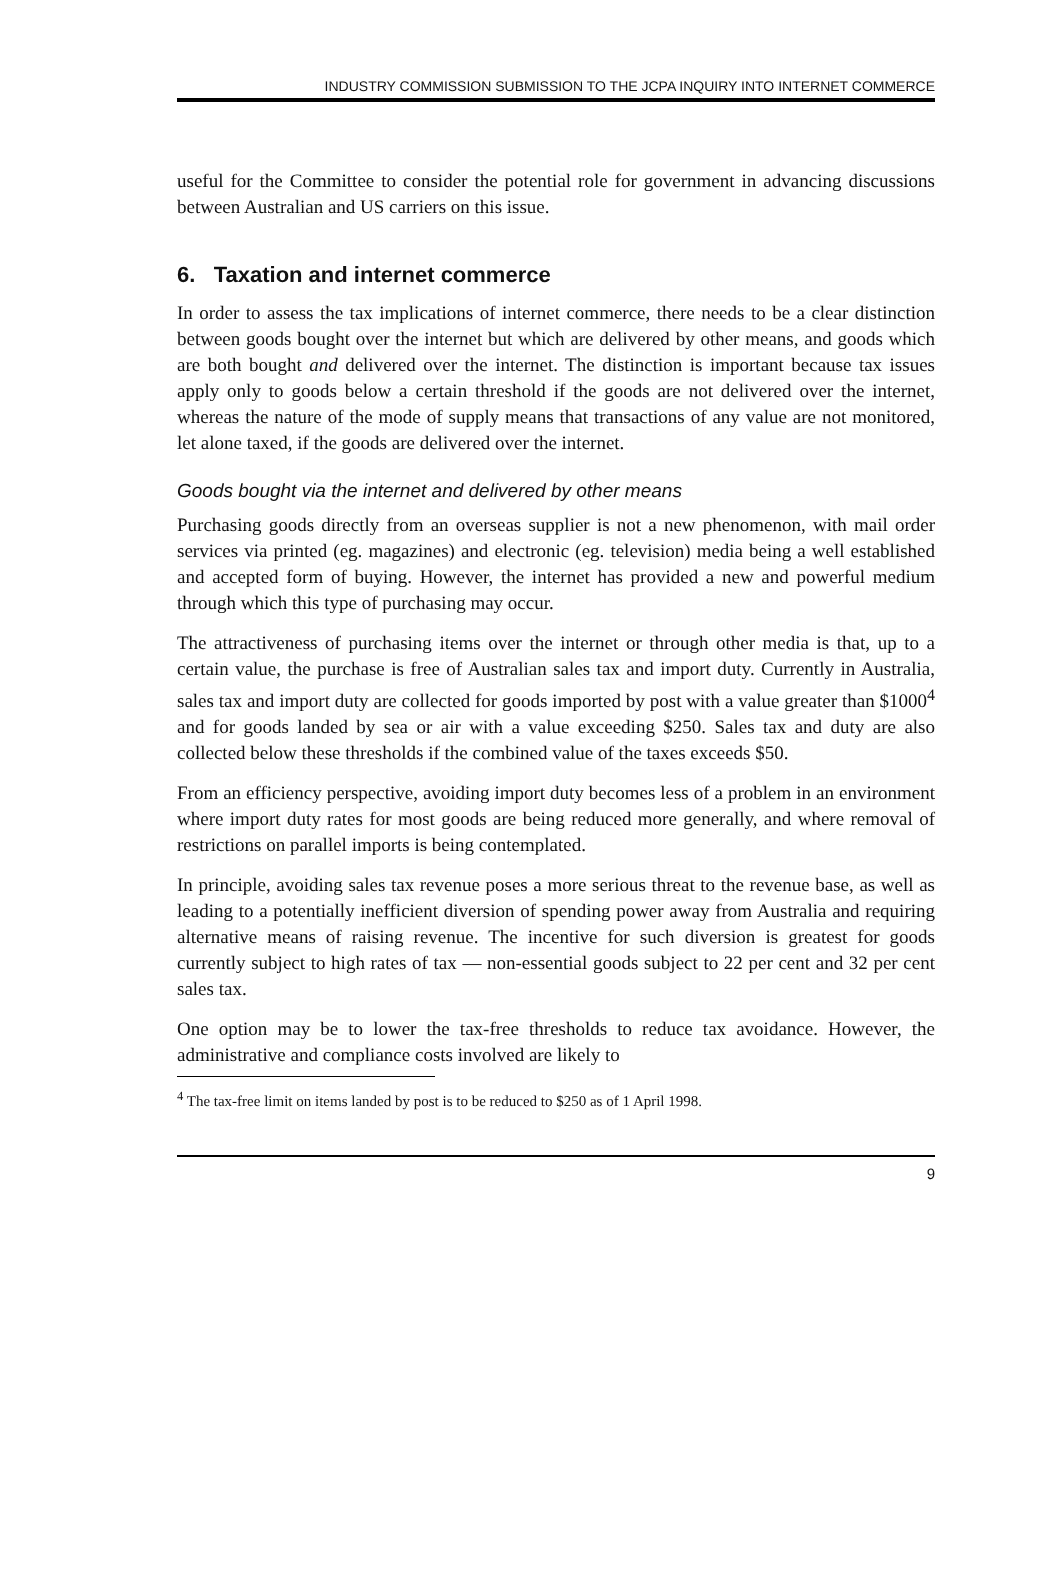INDUSTRY COMMISSION SUBMISSION TO THE JCPA INQUIRY INTO INTERNET COMMERCE
useful for the Committee to consider the potential role for government in advancing discussions between Australian and US carriers on this issue.
6. Taxation and internet commerce
In order to assess the tax implications of internet commerce, there needs to be a clear distinction between goods bought over the internet but which are delivered by other means, and goods which are both bought and delivered over the internet. The distinction is important because tax issues apply only to goods below a certain threshold if the goods are not delivered over the internet, whereas the nature of the mode of supply means that transactions of any value are not monitored, let alone taxed, if the goods are delivered over the internet.
Goods bought via the internet and delivered by other means
Purchasing goods directly from an overseas supplier is not a new phenomenon, with mail order services via printed (eg. magazines) and electronic (eg. television) media being a well established and accepted form of buying. However, the internet has provided a new and powerful medium through which this type of purchasing may occur.
The attractiveness of purchasing items over the internet or through other media is that, up to a certain value, the purchase is free of Australian sales tax and import duty. Currently in Australia, sales tax and import duty are collected for goods imported by post with a value greater than $1000<sup>4</sup> and for goods landed by sea or air with a value exceeding $250. Sales tax and duty are also collected below these thresholds if the combined value of the taxes exceeds $50.
From an efficiency perspective, avoiding import duty becomes less of a problem in an environment where import duty rates for most goods are being reduced more generally, and where removal of restrictions on parallel imports is being contemplated.
In principle, avoiding sales tax revenue poses a more serious threat to the revenue base, as well as leading to a potentially inefficient diversion of spending power away from Australia and requiring alternative means of raising revenue. The incentive for such diversion is greatest for goods currently subject to high rates of tax — non-essential goods subject to 22 per cent and 32 per cent sales tax.
One option may be to lower the tax-free thresholds to reduce tax avoidance. However, the administrative and compliance costs involved are likely to
<sup>4</sup> The tax-free limit on items landed by post is to be reduced to $250 as of 1 April 1998.
9